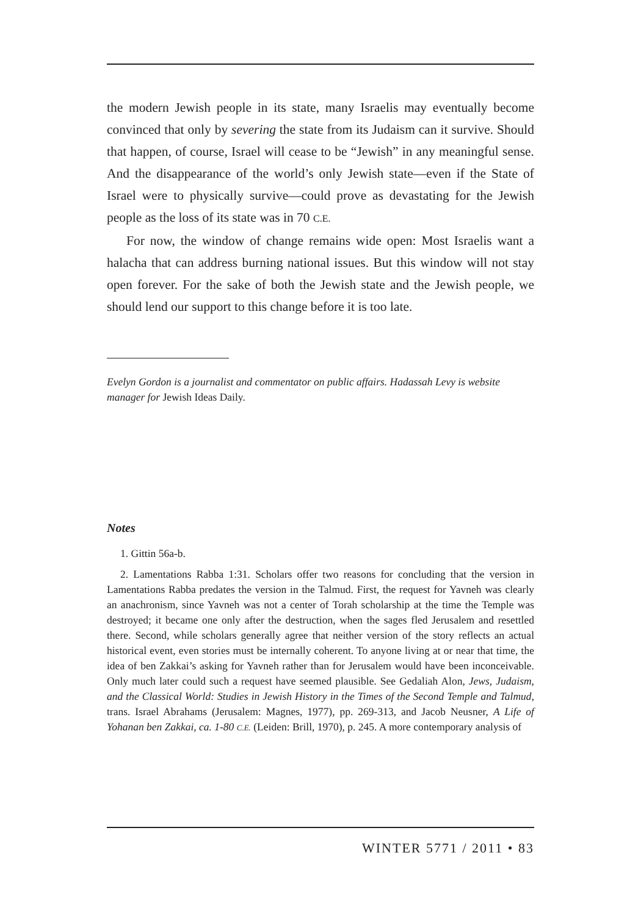the modern Jewish people in its state, many Israelis may eventually become convinced that only by severing the state from its Judaism can it survive. Should that happen, of course, Israel will cease to be “Jewish” in any meaningful sense. And the disappearance of the world’s only Jewish state—even if the State of Israel were to physically survive—could prove as devastating for the Jewish people as the loss of its state was in 70 C.E.
For now, the window of change remains wide open: Most Israelis want a halacha that can address burning national issues. But this window will not stay open forever. For the sake of both the Jewish state and the Jewish people, we should lend our support to this change before it is too late.
Evelyn Gordon is a journalist and commentator on public affairs. Hadassah Levy is website manager for Jewish Ideas Daily.
Notes
1. Gittin 56a-b.
2. Lamentations Rabba 1:31. Scholars offer two reasons for concluding that the version in Lamentations Rabba predates the version in the Talmud. First, the request for Yavneh was clearly an anachronism, since Yavneh was not a center of Torah scholarship at the time the Temple was destroyed; it became one only after the destruction, when the sages fled Jerusalem and resettled there. Second, while scholars generally agree that neither version of the story reflects an actual historical event, even stories must be internally coherent. To anyone living at or near that time, the idea of ben Zakkai’s asking for Yavneh rather than for Jerusalem would have been inconceivable. Only much later could such a request have seemed plausible. See Gedaliah Alon, Jews, Judaism, and the Classical World: Studies in Jewish History in the Times of the Second Temple and Talmud, trans. Israel Abrahams (Jerusalem: Magnes, 1977), pp. 269-313, and Jacob Neusner, A Life of Yohanan ben Zakkai, ca. 1-80 C.E. (Leiden: Brill, 1970), p. 245. A more contemporary analysis of
WINTER 5771 / 2011 • 83